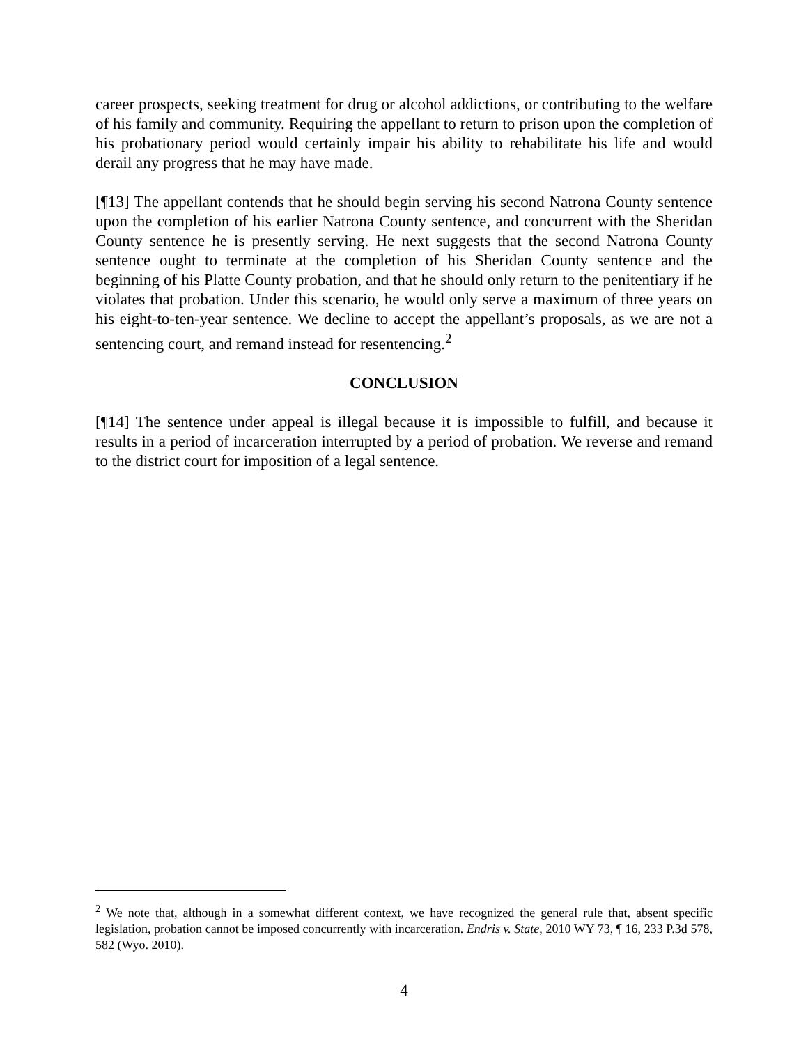career prospects, seeking treatment for drug or alcohol addictions, or contributing to the welfare of his family and community. Requiring the appellant to return to prison upon the completion of his probationary period would certainly impair his ability to rehabilitate his life and would derail any progress that he may have made.
[¶13] The appellant contends that he should begin serving his second Natrona County sentence upon the completion of his earlier Natrona County sentence, and concurrent with the Sheridan County sentence he is presently serving. He next suggests that the second Natrona County sentence ought to terminate at the completion of his Sheridan County sentence and the beginning of his Platte County probation, and that he should only return to the penitentiary if he violates that probation. Under this scenario, he would only serve a maximum of three years on his eight-to-ten-year sentence. We decline to accept the appellant’s proposals, as we are not a sentencing court, and remand instead for resentencing.<sup>2</sup>
CONCLUSION
[¶14] The sentence under appeal is illegal because it is impossible to fulfill, and because it results in a period of incarceration interrupted by a period of probation. We reverse and remand to the district court for imposition of a legal sentence.
<sup>2</sup> We note that, although in a somewhat different context, we have recognized the general rule that, absent specific legislation, probation cannot be imposed concurrently with incarceration. Endris v. State, 2010 WY 73, ¶ 16, 233 P.3d 578, 582 (Wyo. 2010).
4